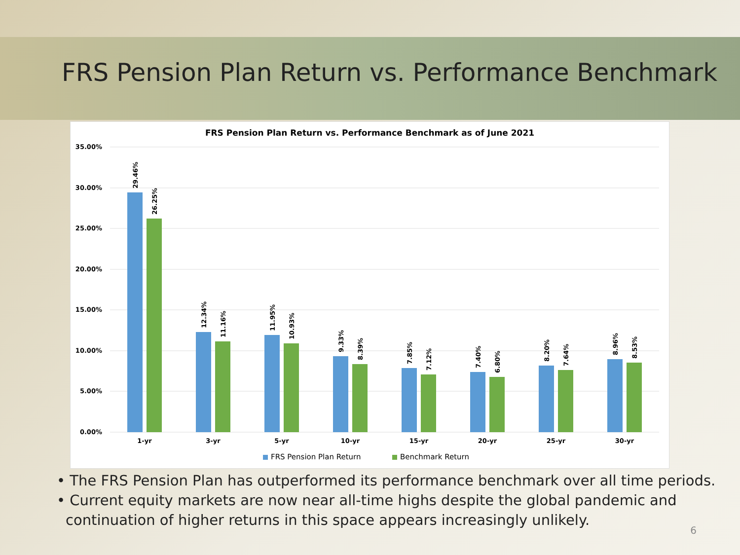FRS Pension Plan Return vs. Performance Benchmark
FRS Pension Plan Return vs. Performance Benchmark as of June 2021
35.00%
30.00%
25.00%
20.00%
15.00%
10.00%
5.00%
0.00%
29.46%
26.25%
12.34%
11.16%
11.95%
10.93%
9.33%
8.39%
7.85%
7.12%
7.40%
6.80%
8.20%
7.64%
8.96%
8.53%
1-yr
3-yr
5-yr
10-yr
15-yr
20-yr
25-yr
30-yr
FRS Pension Plan Return
Benchmark Return
• The FRS Pension Plan has outperformed its performance benchmark over all time periods.
• Current equity markets are now near all-time highs despite the global pandemic and continuation of higher returns in this space appears increasingly unlikely.
6